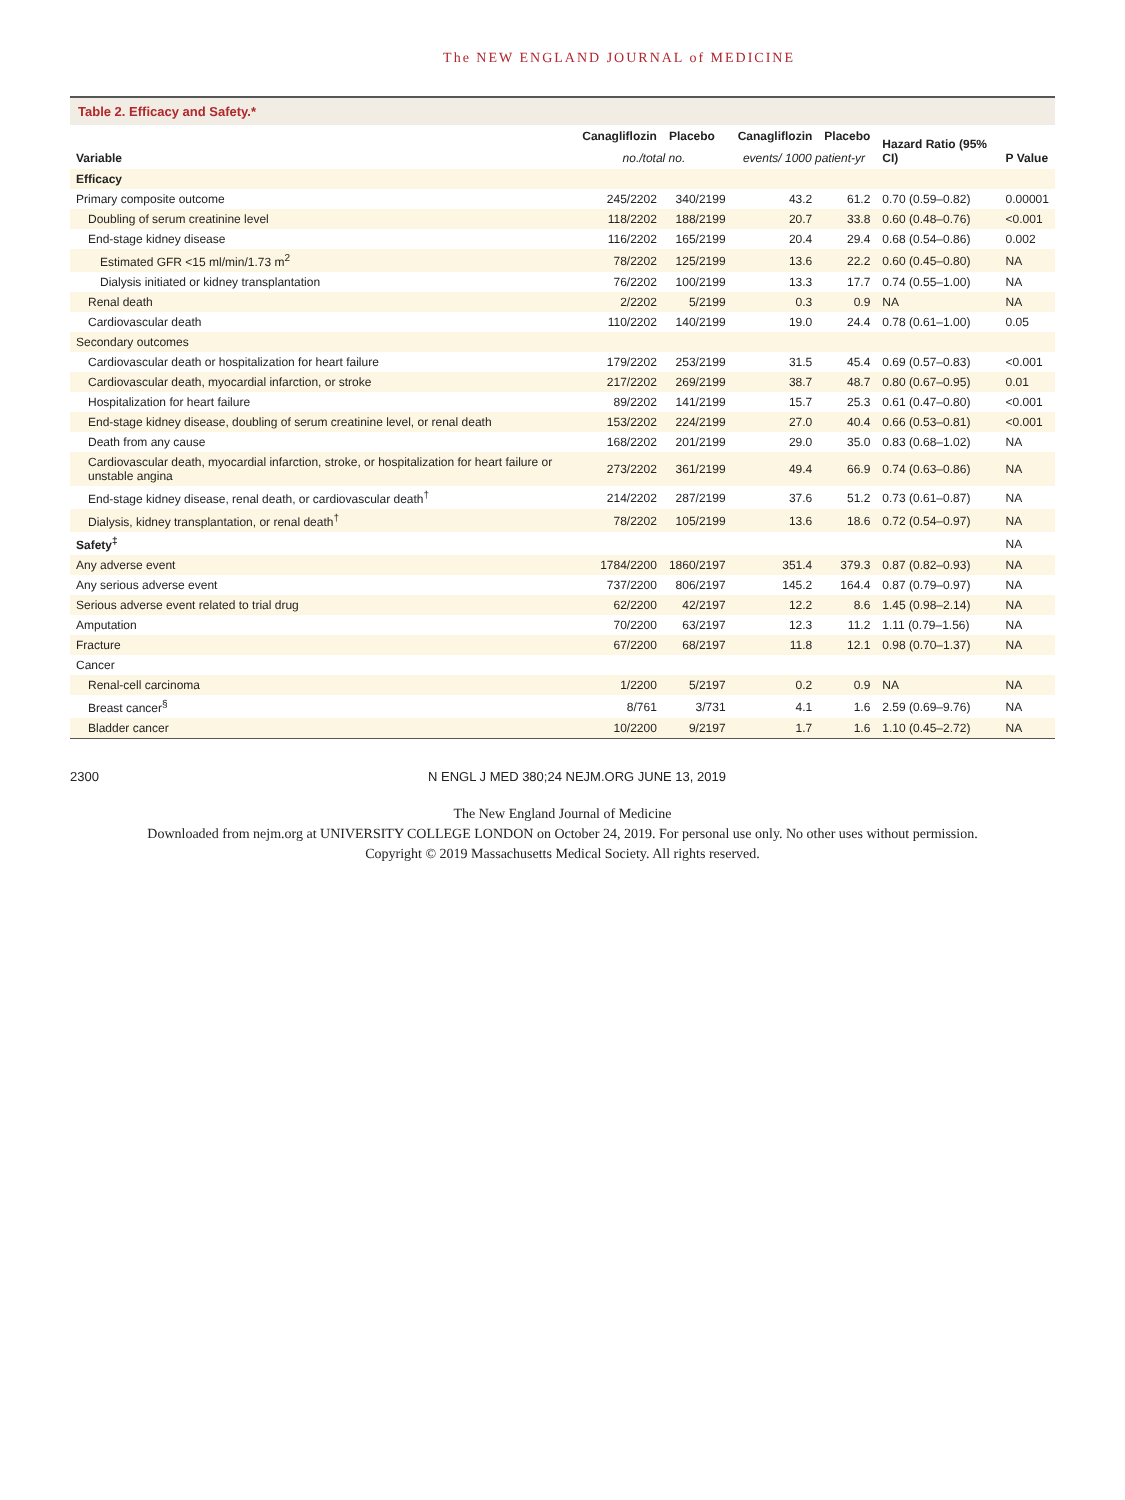The NEW ENGLAND JOURNAL of MEDICINE
Table 2. Efficacy and Safety.*
| Variable | Canagliflozin | Placebo | Canagliflozin | Placebo | Hazard Ratio (95% CI) | P Value |
| --- | --- | --- | --- | --- | --- | --- |
| | no./total no. | | events/ 1000 patient-yr | | | |
| Efficacy | | | | | | |
| Primary composite outcome | 245/2202 | 340/2199 | 43.2 | 61.2 | 0.70 (0.59–0.82) | 0.00001 |
| Doubling of serum creatinine level | 118/2202 | 188/2199 | 20.7 | 33.8 | 0.60 (0.48–0.76) | <0.001 |
| End-stage kidney disease | 116/2202 | 165/2199 | 20.4 | 29.4 | 0.68 (0.54–0.86) | 0.002 |
| Estimated GFR <15 ml/min/1.73 m<sup>2</sup> | 78/2202 | 125/2199 | 13.6 | 22.2 | 0.60 (0.45–0.80) | NA |
| Dialysis initiated or kidney transplantation | 76/2202 | 100/2199 | 13.3 | 17.7 | 0.74 (0.55–1.00) | NA |
| Renal death | 2/2202 | 5/2199 | 0.3 | 0.9 | NA | NA |
| Cardiovascular death | 110/2202 | 140/2199 | 19.0 | 24.4 | 0.78 (0.61–1.00) | 0.05 |
| Secondary outcomes | | | | | | |
| Cardiovascular death or hospitalization for heart failure | 179/2202 | 253/2199 | 31.5 | 45.4 | 0.69 (0.57–0.83) | <0.001 |
| Cardiovascular death, myocardial infarction, or stroke | 217/2202 | 269/2199 | 38.7 | 48.7 | 0.80 (0.67–0.95) | 0.01 |
| Hospitalization for heart failure | 89/2202 | 141/2199 | 15.7 | 25.3 | 0.61 (0.47–0.80) | <0.001 |
| End-stage kidney disease, doubling of serum creatinine level, or renal death | 153/2202 | 224/2199 | 27.0 | 40.4 | 0.66 (0.53–0.81) | <0.001 |
| Death from any cause | 168/2202 | 201/2199 | 29.0 | 35.0 | 0.83 (0.68–1.02) | NA |
| Cardiovascular death, myocardial infarction, stroke, or hospitalization for heart failure or unstable angina | 273/2202 | 361/2199 | 49.4 | 66.9 | 0.74 (0.63–0.86) | NA |
| End-stage kidney disease, renal death, or cardiovascular death<sup>†</sup> | 214/2202 | 287/2199 | 37.6 | 51.2 | 0.73 (0.61–0.87) | NA |
| Dialysis, kidney transplantation, or renal death<sup>†</sup> | 78/2202 | 105/2199 | 13.6 | 18.6 | 0.72 (0.54–0.97) | NA |
| Safety<sup>‡</sup> | | | | | | NA |
| Any adverse event | 1784/2200 | 1860/2197 | 351.4 | 379.3 | 0.87 (0.82–0.93) | NA |
| Any serious adverse event | 737/2200 | 806/2197 | 145.2 | 164.4 | 0.87 (0.79–0.97) | NA |
| Serious adverse event related to trial drug | 62/2200 | 42/2197 | 12.2 | 8.6 | 1.45 (0.98–2.14) | NA |
| Amputation | 70/2200 | 63/2197 | 12.3 | 11.2 | 1.11 (0.79–1.56) | NA |
| Fracture | 67/2200 | 68/2197 | 11.8 | 12.1 | 0.98 (0.70–1.37) | NA |
| Cancer | | | | | | |
| Renal-cell carcinoma | 1/2200 | 5/2197 | 0.2 | 0.9 | NA | NA |
| Breast cancer<sup>§</sup> | 8/761 | 3/731 | 4.1 | 1.6 | 2.59 (0.69–9.76) | NA |
| Bladder cancer | 10/2200 | 9/2197 | 1.7 | 1.6 | 1.10 (0.45–2.72) | NA |
2300 N ENGL J MED 380;24 NEJM.ORG JUNE 13, 2019
The New England Journal of Medicine
Downloaded from nejm.org at UNIVERSITY COLLEGE LONDON on October 24, 2019. For personal use only. No other uses without permission.
Copyright © 2019 Massachusetts Medical Society. All rights reserved.